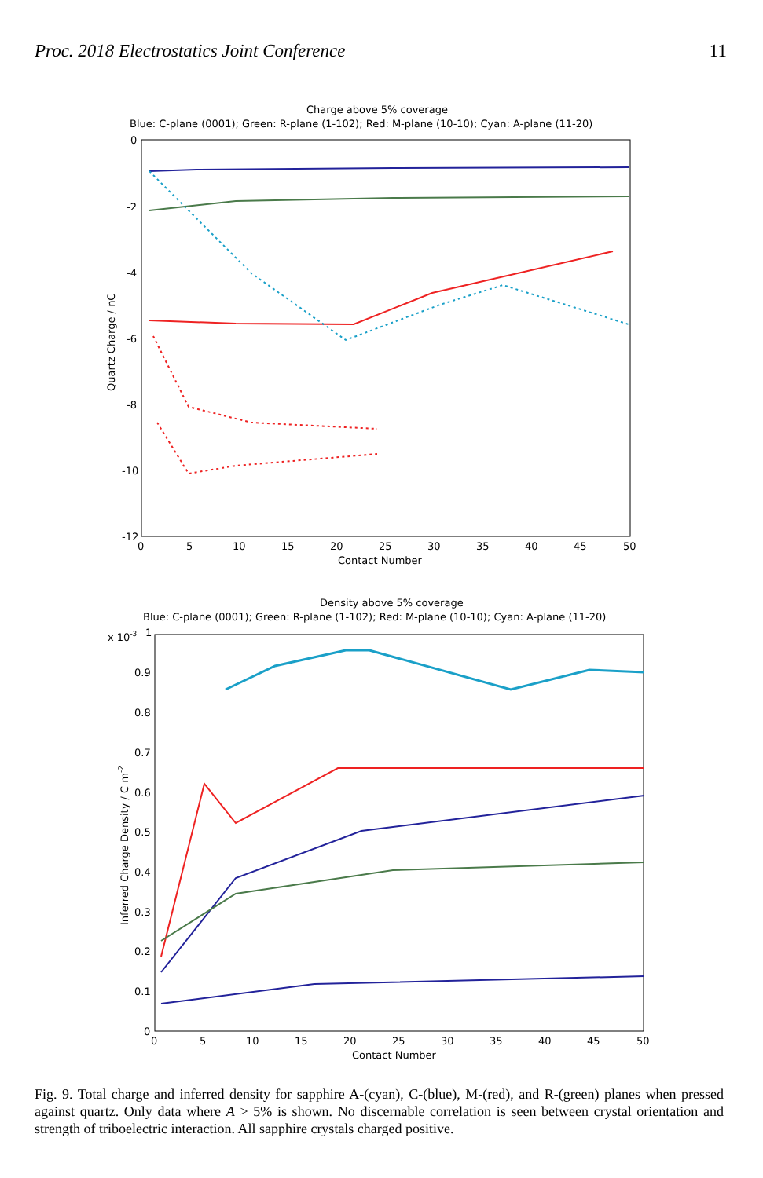Proc. 2018 Electrostatics Joint Conference 11
Charge above 5% coverage
Blue: C-plane (0001); Green: R-plane (1-102); Red: M-plane (10-10); Cyan: A-plane (11-20)
0
-2
-4
-6
-8
-10
-12
0
5
10
15
20
25
30
35
40
45
50
Contact Number
Quartz Charge / nC
Density above 5% coverage
Blue: C-plane (0001); Green: R-plane (1-102); Red: M-plane (10-10); Cyan: A-plane (11-20)
x 10-3
1
0.9
0.8
0.7
0.6
0.5
0.4
0.3
0.2
0.1
0
0
5
10
15
20
25
30
35
40
45
50
Contact Number
Inferred Charge Density / C m-2
Fig. 9. Total charge and inferred density for sapphire A-(cyan), C-(blue), M-(red), and R-(green) planes when pressed against quartz. Only data where A > 5% is shown. No discernable correlation is seen between crystal orientation and strength of triboelectric interaction. All sapphire crystals charged positive.